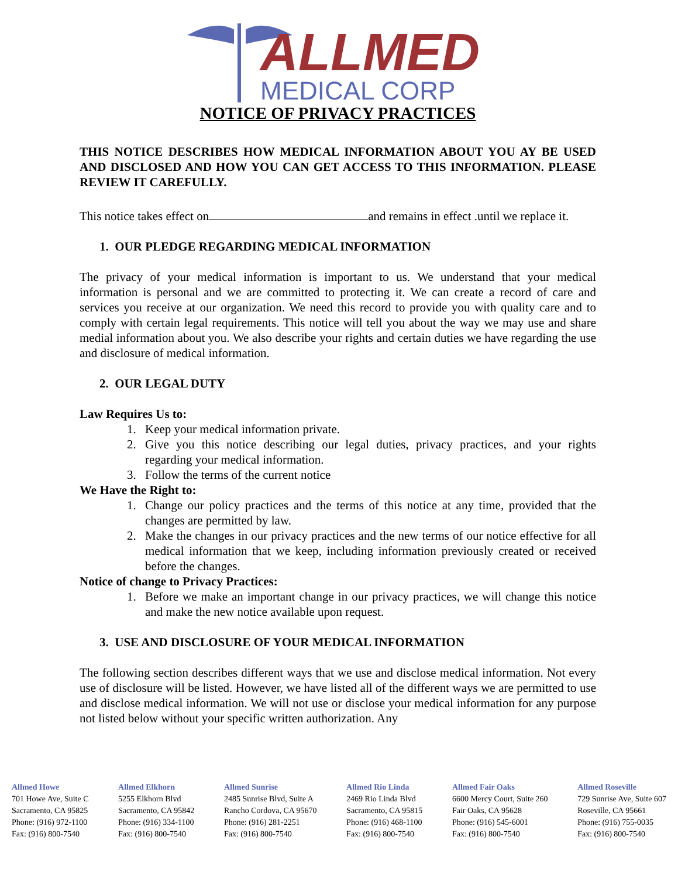ALLMED
MEDICAL CORP
NOTICE OF PRIVACY PRACTICES
THIS NOTICE DESCRIBES HOW MEDICAL INFORMATION ABOUT YOU AY BE USED AND DISCLOSED AND HOW YOU CAN GET ACCESS TO THIS INFORMATION. PLEASE REVIEW IT CAREFULLY.
This notice takes effect on and remains in effect .until we replace it.
1. OUR PLEDGE REGARDING MEDICAL INFORMATION
The privacy of your medical information is important to us. We understand that your medical information is personal and we are committed to protecting it. We can create a record of care and services you receive at our organization. We need this record to provide you with quality care and to comply with certain legal requirements. This notice will tell you about the way we may use and share medial information about you. We also describe your rights and certain duties we have regarding the use and disclosure of medical information.
2. OUR LEGAL DUTY
Law Requires Us to:
1. Keep your medical information private.
2. Give you this notice describing our legal duties, privacy practices, and your rights regarding your medical information.
3. Follow the terms of the current notice
We Have the Right to:
1. Change our policy practices and the terms of this notice at any time, provided that the changes are permitted by law.
2. Make the changes in our privacy practices and the new terms of our notice effective for all medical information that we keep, including information previously created or received before the changes.
Notice of change to Privacy Practices:
1. Before we make an important change in our privacy practices, we will change this notice and make the new notice available upon request.
3. USE AND DISCLOSURE OF YOUR MEDICAL INFORMATION
The following section describes different ways that we use and disclose medical information. Not every use of disclosure will be listed. However, we have listed all of the different ways we are permitted to use and disclose medical information. We will not use or disclose your medical information for any purpose not listed below without your specific written authorization. Any
Allmed Howe
701 Howe Ave, Suite C
Sacramento, CA 95825
Phone: (916) 972-1100
Fax: (916) 800-7540
Allmed Elkhorn
5255 Elkhorn Blvd
Sacramento, CA 95842
Phone: (916) 334-1100
Fax: (916) 800-7540
Allmed Sunrise
2485 Sunrise Blvd, Suite A
Rancho Cordova, CA 95670
Phone: (916) 281-2251
Fax: (916) 800-7540
Allmed Rio Linda
2469 Rio Linda Blvd
Sacramento, CA 95815
Phone: (916) 468-1100
Fax: (916) 800-7540
Allmed Fair Oaks
6600 Mercy Court, Suite 260
Fair Oaks, CA 95628
Phone: (916) 545-6001
Fax: (916) 800-7540
Allmed Roseville
729 Sunrise Ave, Suite 607
Roseville, CA 95661
Phone: (916) 755-0035
Fax: (916) 800-7540